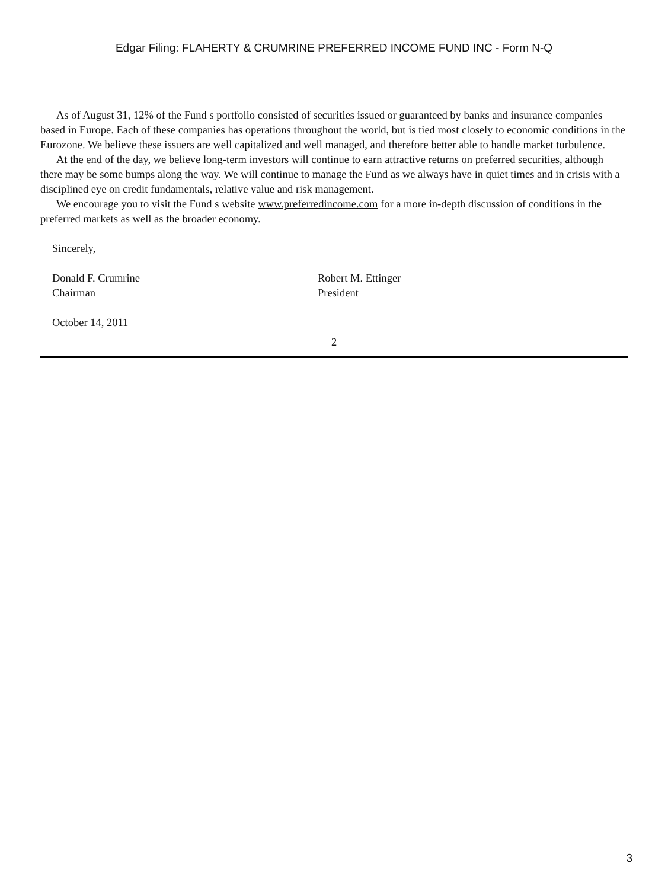Edgar Filing: FLAHERTY & CRUMRINE PREFERRED INCOME FUND INC - Form N-Q
As of August 31, 12% of the Fund s portfolio consisted of securities issued or guaranteed by banks and insurance companies based in Europe. Each of these companies has operations throughout the world, but is tied most closely to economic conditions in the Eurozone. We believe these issuers are well capitalized and well managed, and therefore better able to handle market turbulence.
At the end of the day, we believe long-term investors will continue to earn attractive returns on preferred securities, although there may be some bumps along the way. We will continue to manage the Fund as we always have in quiet times and in crisis with a disciplined eye on credit fundamentals, relative value and risk management.
We encourage you to visit the Fund s website www.preferredincome.com for a more in-depth discussion of conditions in the preferred markets as well as the broader economy.
Sincerely,
Donald F. Crumrine
Chairman
Robert M. Ettinger
President
October 14, 2011
2
3